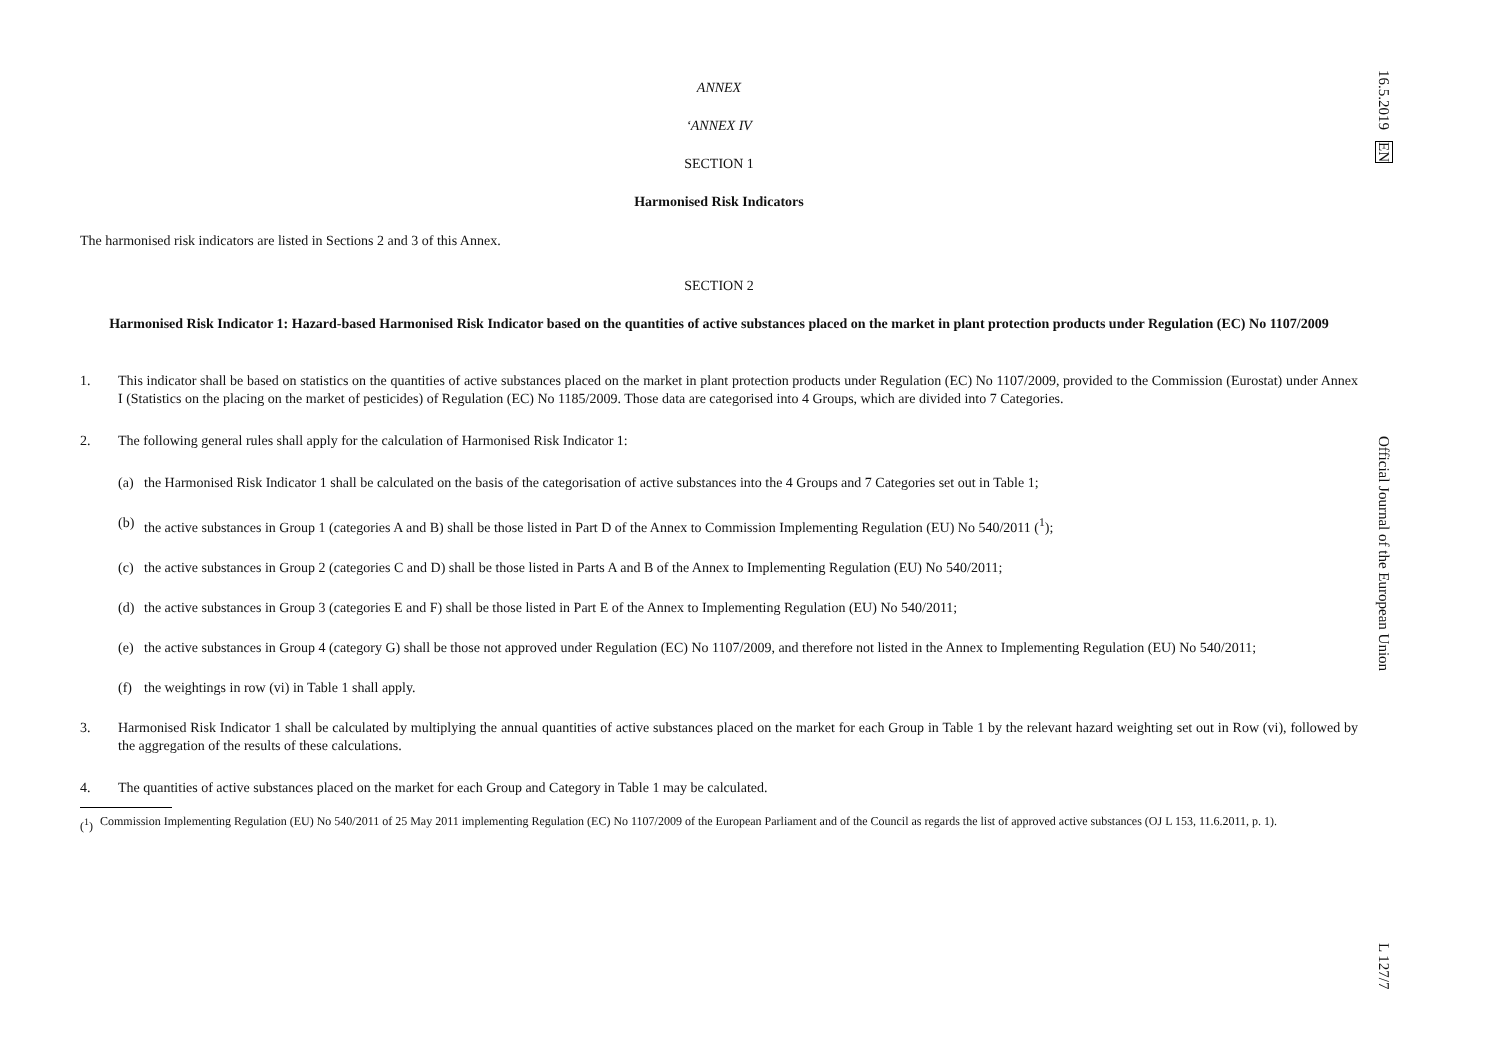ANNEX
‘ANNEX IV
SECTION 1
Harmonised Risk Indicators
The harmonised risk indicators are listed in Sections 2 and 3 of this Annex.
SECTION 2
Harmonised Risk Indicator 1: Hazard-based Harmonised Risk Indicator based on the quantities of active substances placed on the market in plant protection products under Regulation (EC) No 1107/2009
1. This indicator shall be based on statistics on the quantities of active substances placed on the market in plant protection products under Regulation (EC) No 1107/2009, provided to the Commission (Eurostat) under Annex I (Statistics on the placing on the market of pesticides) of Regulation (EC) No 1185/2009. Those data are categorised into 4 Groups, which are divided into 7 Categories.
2. The following general rules shall apply for the calculation of Harmonised Risk Indicator 1:
(a) the Harmonised Risk Indicator 1 shall be calculated on the basis of the categorisation of active substances into the 4 Groups and 7 Categories set out in Table 1;
(b) the active substances in Group 1 (categories A and B) shall be those listed in Part D of the Annex to Commission Implementing Regulation (EU) No 540/2011 (<sup>1</sup>);
(c) the active substances in Group 2 (categories C and D) shall be those listed in Parts A and B of the Annex to Implementing Regulation (EU) No 540/2011;
(d) the active substances in Group 3 (categories E and F) shall be those listed in Part E of the Annex to Implementing Regulation (EU) No 540/2011;
(e) the active substances in Group 4 (category G) shall be those not approved under Regulation (EC) No 1107/2009, and therefore not listed in the Annex to Implementing Regulation (EU) No 540/2011;
(f) the weightings in row (vi) in Table 1 shall apply.
3. Harmonised Risk Indicator 1 shall be calculated by multiplying the annual quantities of active substances placed on the market for each Group in Table 1 by the relevant hazard weighting set out in Row (vi), followed by the aggregation of the results of these calculations.
4. The quantities of active substances placed on the market for each Group and Category in Table 1 may be calculated.
(<sup>1</sup>) Commission Implementing Regulation (EU) No 540/2011 of 25 May 2011 implementing Regulation (EC) No 1107/2009 of the European Parliament and of the Council as regards the list of approved active substances (OJ L 153, 11.6.2011, p. 1).
16.5.2019 EN Official Journal of the European Union L 127/7